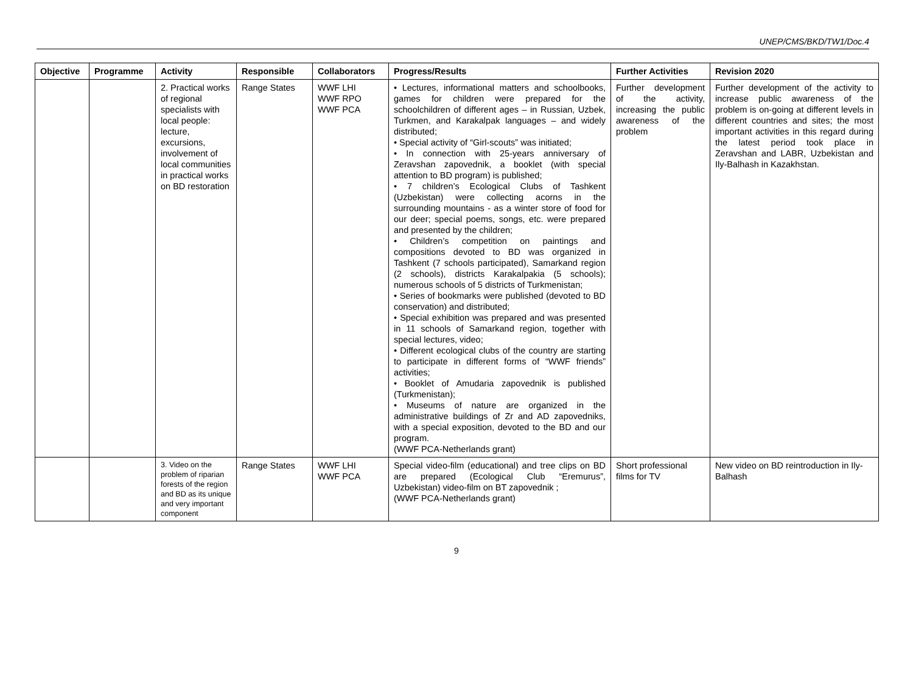UNEP/CMS/BKD/TW1/Doc.4
| Objective | Programme | Activity | Responsible | Collaborators | Progress/Results | Further Activities | Revision 2020 |
| --- | --- | --- | --- | --- | --- | --- | --- |
| | | 2. Practical works of regional specialists with local people: lecture, excursions, involvement of local communities in practical works on BD restoration | Range States | WWF LHI WWF RPO WWF PCA | • Lectures, informational matters and schoolbooks, games for children were prepared for the schoolchildren of different ages – in Russian, Uzbek, Turkmen, and Karakalpak languages – and widely distributed; • Special activity of “Girl-scouts” was initiated; • In connection with 25-years anniversary of Zeravshan zapovednik, a booklet (with special attention to BD program) is published; • 7 children’s Ecological Clubs of Tashkent (Uzbekistan) were collecting acorns in the surrounding mountains - as a winter store of food for our deer; special poems, songs, etc. were prepared and presented by the children; • Children’s competition on paintings and compositions devoted to BD was organized in Tashkent (7 schools participated), Samarkand region (2 schools), districts Karakalpakia (5 schools); numerous schools of 5 districts of Turkmenistan; • Series of bookmarks were published (devoted to BD conservation) and distributed; • Special exhibition was prepared and was presented in 11 schools of Samarkand region, together with special lectures, video; • Different ecological clubs of the country are starting to participate in different forms of “WWF friends” activities; • Booklet of Amudaria zapovednik is published (Turkmenistan); • Museums of nature are organized in the administrative buildings of Zr and AD zapovedniks, with a special exposition, devoted to the BD and our program. (WWF PCA-Netherlands grant) | Further development of the activity, increasing the public awareness of the problem | Further development of the activity to increase public awareness of the problem is on-going at different levels in different countries and sites; the most important activities in this regard during the latest period took place in Zeravshan and LABR, Uzbekistan and Ily-Balhash in Kazakhstan. |
| | | 3. Video on the problem of riparian forests of the region and BD as its unique and very important component | Range States | WWF LHI WWF PCA | Special video-film (educational) and tree clips on BD are prepared (Ecological Club “Eremurus”, Uzbekistan) video-film on BT zapovednik ; (WWF PCA-Netherlands grant) | Short professional films for TV | New video on BD reintroduction in Ily-Balhash |
9